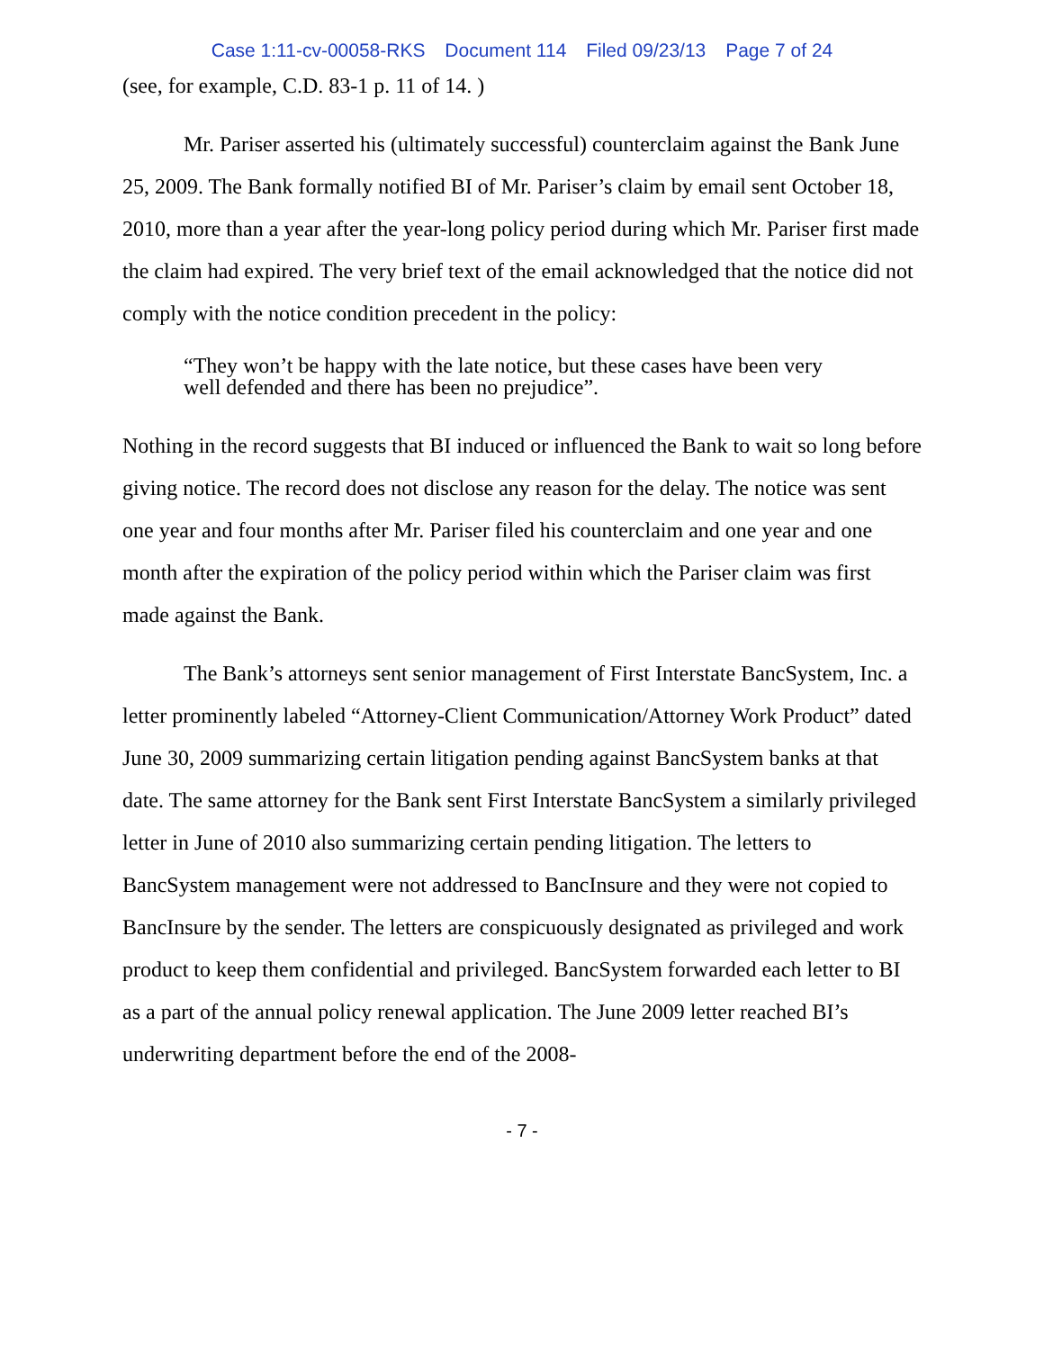Case 1:11-cv-00058-RKS Document 114 Filed 09/23/13 Page 7 of 24
(see, for example, C.D. 83-1 p. 11 of 14. )
Mr. Pariser asserted his (ultimately successful) counterclaim against the Bank June 25, 2009. The Bank formally notified BI of Mr. Pariser’s claim by email sent October 18, 2010, more than a year after the year-long policy period during which Mr. Pariser first made the claim had expired. The very brief text of the email acknowledged that the notice did not comply with the notice condition precedent in the policy:
“They won’t be happy with the late notice, but these cases have been very well defended and there has been no prejudice”.
Nothing in the record suggests that BI induced or influenced the Bank to wait so long before giving notice. The record does not disclose any reason for the delay. The notice was sent one year and four months after Mr. Pariser filed his counterclaim and one year and one month after the expiration of the policy period within which the Pariser claim was first made against the Bank.
The Bank’s attorneys sent senior management of First Interstate BancSystem, Inc. a letter prominently labeled “Attorney-Client Communication/Attorney Work Product” dated June 30, 2009 summarizing certain litigation pending against BancSystem banks at that date. The same attorney for the Bank sent First Interstate BancSystem a similarly privileged letter in June of 2010 also summarizing certain pending litigation. The letters to BancSystem management were not addressed to BancInsure and they were not copied to BancInsure by the sender. The letters are conspicuously designated as privileged and work product to keep them confidential and privileged. BancSystem forwarded each letter to BI as a part of the annual policy renewal application. The June 2009 letter reached BI’s underwriting department before the end of the 2008-
- 7 -